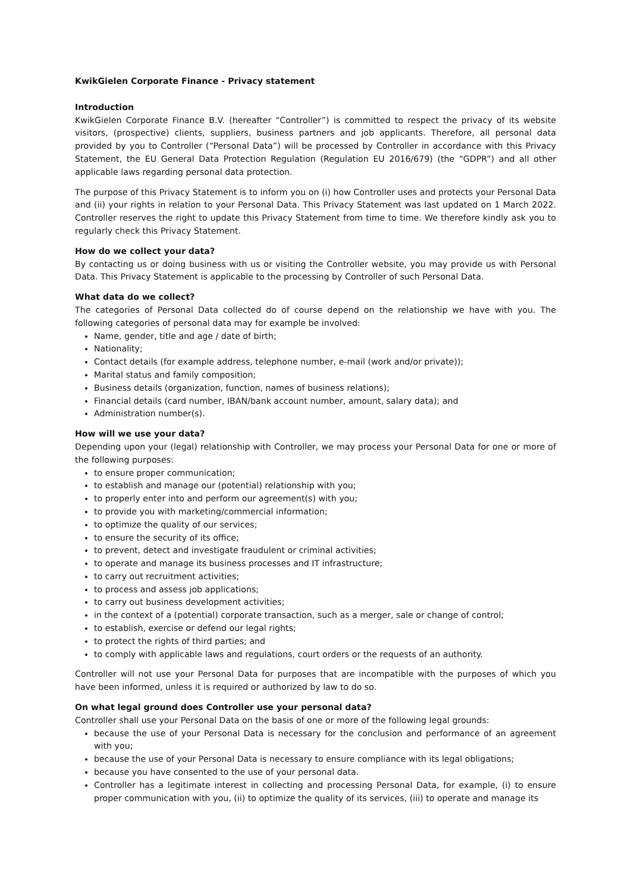KwikGielen Corporate Finance - Privacy statement
Introduction
KwikGielen Corporate Finance B.V. (hereafter “Controller”) is committed to respect the privacy of its website visitors, (prospective) clients, suppliers, business partners and job applicants. Therefore, all personal data provided by you to Controller (“Personal Data”) will be processed by Controller in accordance with this Privacy Statement, the EU General Data Protection Regulation (Regulation EU 2016/679) (the “GDPR”) and all other applicable laws regarding personal data protection.
The purpose of this Privacy Statement is to inform you on (i) how Controller uses and protects your Personal Data and (ii) your rights in relation to your Personal Data. This Privacy Statement was last updated on 1 March 2022. Controller reserves the right to update this Privacy Statement from time to time. We therefore kindly ask you to regularly check this Privacy Statement.
How do we collect your data?
By contacting us or doing business with us or visiting the Controller website, you may provide us with Personal Data. This Privacy Statement is applicable to the processing by Controller of such Personal Data.
What data do we collect?
The categories of Personal Data collected do of course depend on the relationship we have with you. The following categories of personal data may for example be involved:
Name, gender, title and age / date of birth;
Nationality;
Contact details (for example address, telephone number, e-mail (work and/or private));
Marital status and family composition;
Business details (organization, function, names of business relations);
Financial details (card number, IBAN/bank account number, amount, salary data); and
Administration number(s).
How will we use your data?
Depending upon your (legal) relationship with Controller, we may process your Personal Data for one or more of the following purposes:
to ensure proper communication;
to establish and manage our (potential) relationship with you;
to properly enter into and perform our agreement(s) with you;
to provide you with marketing/commercial information;
to optimize the quality of our services;
to ensure the security of its office;
to prevent, detect and investigate fraudulent or criminal activities;
to operate and manage its business processes and IT infrastructure;
to carry out recruitment activities;
to process and assess job applications;
to carry out business development activities;
in the context of a (potential) corporate transaction, such as a merger, sale or change of control;
to establish, exercise or defend our legal rights;
to protect the rights of third parties; and
to comply with applicable laws and regulations, court orders or the requests of an authority.
Controller will not use your Personal Data for purposes that are incompatible with the purposes of which you have been informed, unless it is required or authorized by law to do so.
On what legal ground does Controller use your personal data?
Controller shall use your Personal Data on the basis of one or more of the following legal grounds:
because the use of your Personal Data is necessary for the conclusion and performance of an agreement with you;
because the use of your Personal Data is necessary to ensure compliance with its legal obligations;
because you have consented to the use of your personal data.
Controller has a legitimate interest in collecting and processing Personal Data, for example, (i) to ensure proper communication with you, (ii) to optimize the quality of its services, (iii) to operate and manage its